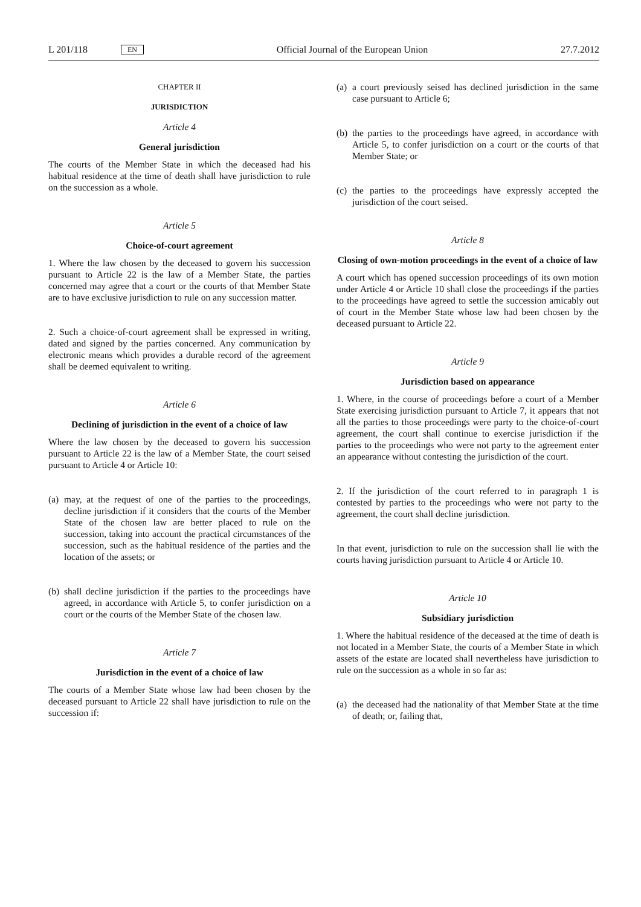L 201/118 EN Official Journal of the European Union 27.7.2012
CHAPTER II
JURISDICTION
Article 4
General jurisdiction
The courts of the Member State in which the deceased had his habitual residence at the time of death shall have jurisdiction to rule on the succession as a whole.
Article 5
Choice-of-court agreement
1. Where the law chosen by the deceased to govern his succession pursuant to Article 22 is the law of a Member State, the parties concerned may agree that a court or the courts of that Member State are to have exclusive jurisdiction to rule on any succession matter.
2. Such a choice-of-court agreement shall be expressed in writing, dated and signed by the parties concerned. Any communication by electronic means which provides a durable record of the agreement shall be deemed equivalent to writing.
Article 6
Declining of jurisdiction in the event of a choice of law
Where the law chosen by the deceased to govern his succession pursuant to Article 22 is the law of a Member State, the court seised pursuant to Article 4 or Article 10:
(a) may, at the request of one of the parties to the proceedings, decline jurisdiction if it considers that the courts of the Member State of the chosen law are better placed to rule on the succession, taking into account the practical circumstances of the succession, such as the habitual residence of the parties and the location of the assets; or
(b) shall decline jurisdiction if the parties to the proceedings have agreed, in accordance with Article 5, to confer jurisdiction on a court or the courts of the Member State of the chosen law.
Article 7
Jurisdiction in the event of a choice of law
The courts of a Member State whose law had been chosen by the deceased pursuant to Article 22 shall have jurisdiction to rule on the succession if:
(a) a court previously seised has declined jurisdiction in the same case pursuant to Article 6;
(b) the parties to the proceedings have agreed, in accordance with Article 5, to confer jurisdiction on a court or the courts of that Member State; or
(c) the parties to the proceedings have expressly accepted the jurisdiction of the court seised.
Article 8
Closing of own-motion proceedings in the event of a choice of law
A court which has opened succession proceedings of its own motion under Article 4 or Article 10 shall close the proceedings if the parties to the proceedings have agreed to settle the succession amicably out of court in the Member State whose law had been chosen by the deceased pursuant to Article 22.
Article 9
Jurisdiction based on appearance
1. Where, in the course of proceedings before a court of a Member State exercising jurisdiction pursuant to Article 7, it appears that not all the parties to those proceedings were party to the choice-of-court agreement, the court shall continue to exercise jurisdiction if the parties to the proceedings who were not party to the agreement enter an appearance without contesting the jurisdiction of the court.
2. If the jurisdiction of the court referred to in paragraph 1 is contested by parties to the proceedings who were not party to the agreement, the court shall decline jurisdiction.
In that event, jurisdiction to rule on the succession shall lie with the courts having jurisdiction pursuant to Article 4 or Article 10.
Article 10
Subsidiary jurisdiction
1. Where the habitual residence of the deceased at the time of death is not located in a Member State, the courts of a Member State in which assets of the estate are located shall nevertheless have jurisdiction to rule on the succession as a whole in so far as:
(a) the deceased had the nationality of that Member State at the time of death; or, failing that,